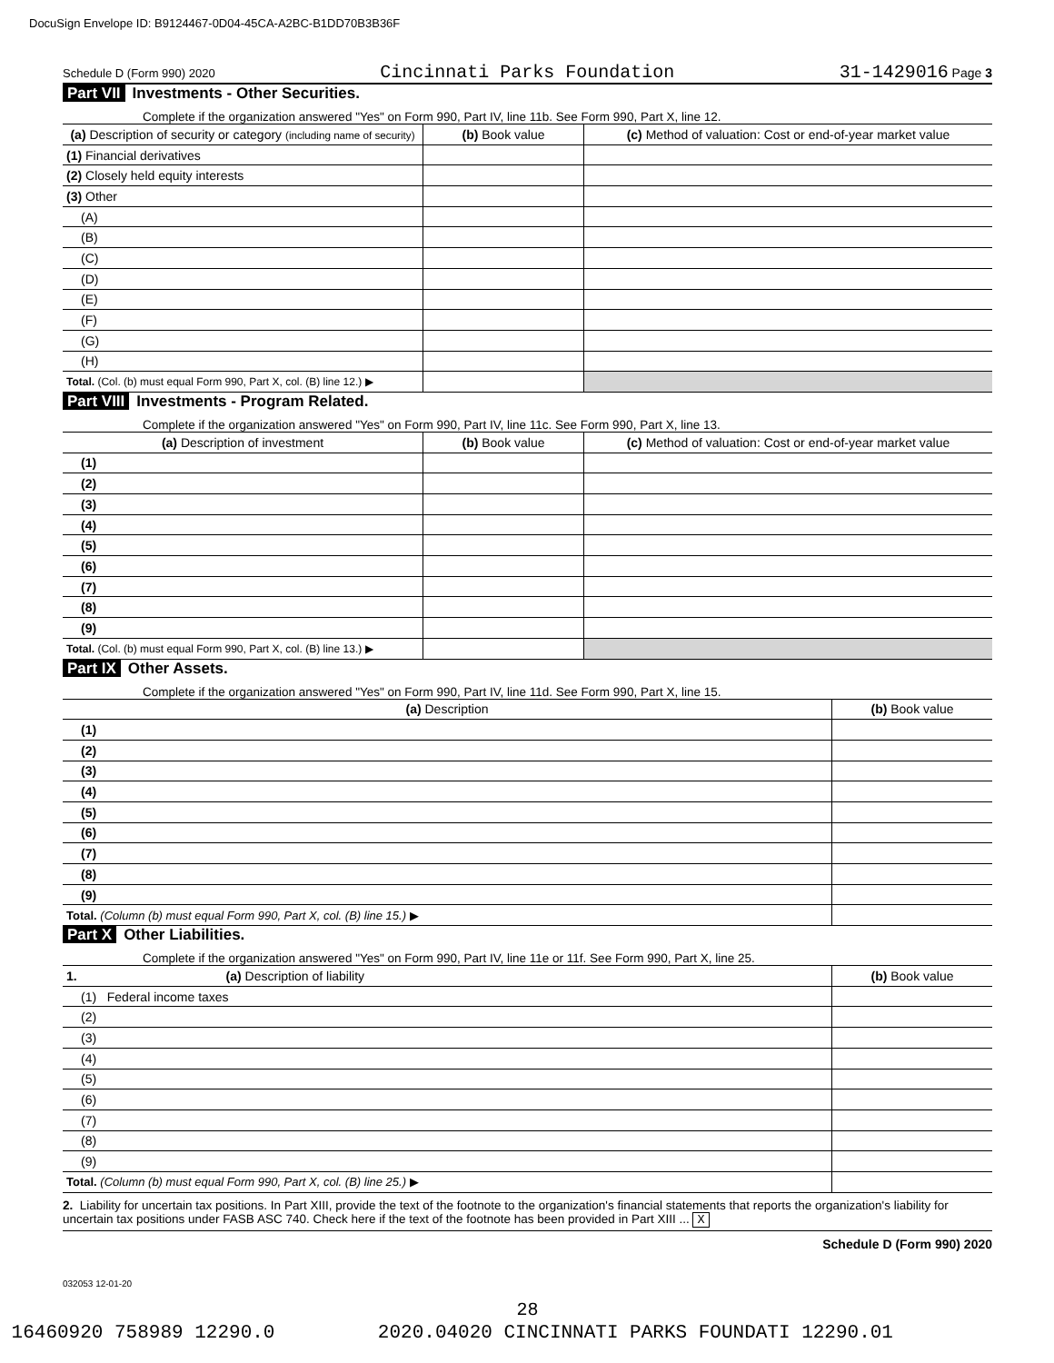DocuSign Envelope ID: B9124467-0D04-45CA-A2BC-B1DD70B3B36F
Schedule D (Form 990) 2020 Cincinnati Parks Foundation 31-1429016 Page 3
Part VII Investments - Other Securities.
Complete if the organization answered "Yes" on Form 990, Part IV, line 11b. See Form 990, Part X, line 12.
| (a) Description of security or category (including name of security) | (b) Book value | (c) Method of valuation: Cost or end-of-year market value |
| --- | --- | --- |
| (1) Financial derivatives | | |
| (2) Closely held equity interests | | |
| (3) Other | | |
| (A) | | |
| (B) | | |
| (C) | | |
| (D) | | |
| (E) | | |
| (F) | | |
| (G) | | |
| (H) | | |
| Total. (Col. (b) must equal Form 990, Part X, col. (B) line 12.) ▶ | | |
Part VIII Investments - Program Related.
Complete if the organization answered "Yes" on Form 990, Part IV, line 11c. See Form 990, Part X, line 13.
| (a) Description of investment | (b) Book value | (c) Method of valuation: Cost or end-of-year market value |
| --- | --- | --- |
| (1) | | |
| (2) | | |
| (3) | | |
| (4) | | |
| (5) | | |
| (6) | | |
| (7) | | |
| (8) | | |
| (9) | | |
| Total. (Col. (b) must equal Form 990, Part X, col. (B) line 13.) ▶ | | |
Part IX Other Assets.
Complete if the organization answered "Yes" on Form 990, Part IV, line 11d. See Form 990, Part X, line 15.
| (a) Description | (b) Book value |
| --- | --- |
| (1) | |
| (2) | |
| (3) | |
| (4) | |
| (5) | |
| (6) | |
| (7) | |
| (8) | |
| (9) | |
| Total. (Column (b) must equal Form 990, Part X, col. (B) line 15.) ▶ | |
Part X Other Liabilities.
Complete if the organization answered "Yes" on Form 990, Part IV, line 11e or 11f. See Form 990, Part X, line 25.
| 1. (a) Description of liability | (b) Book value |
| --- | --- |
| (1) Federal income taxes | |
| (2) | |
| (3) | |
| (4) | |
| (5) | |
| (6) | |
| (7) | |
| (8) | |
| (9) | |
| Total. (Column (b) must equal Form 990, Part X, col. (B) line 25.) ▶ | |
2. Liability for uncertain tax positions. In Part XIII, provide the text of the footnote to the organization's financial statements that reports the organization's liability for uncertain tax positions under FASB ASC 740. Check here if the text of the footnote has been provided in Part XIII ... X
Schedule D (Form 990) 2020
032053 12-01-20
28
16460920 758989 12290.0 2020.04020 CINCINNATI PARKS FOUNDATI 12290.01